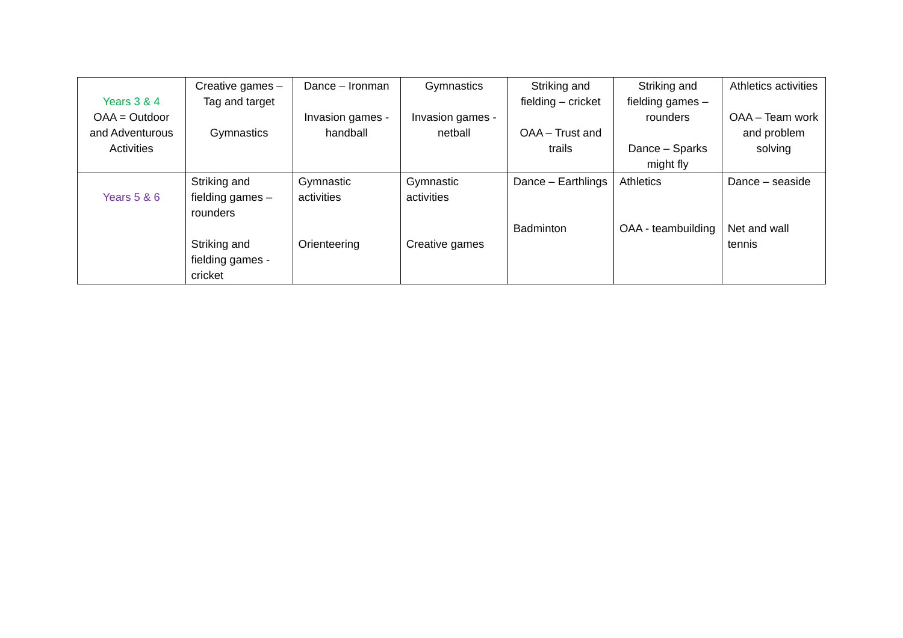| Years 3 & 4 OAA = Outdoor and Adventurous Activities | Creative games – Tag and target Gymnastics | Dance – Ironman Invasion games - handball | Gymnastics Invasion games - netball | Striking and fielding – cricket OAA – Trust and trails | Striking and fielding games – rounders Dance – Sparks might fly | Athletics activities OAA – Team work and problem solving |
| Years 5 & 6 | Striking and fielding games – rounders Striking and fielding games - cricket | Gymnastic activities Orienteering | Gymnastic activities Creative games | Dance – Earthlings Badminton | Athletics OAA - teambuilding | Dance – seaside Net and wall tennis |